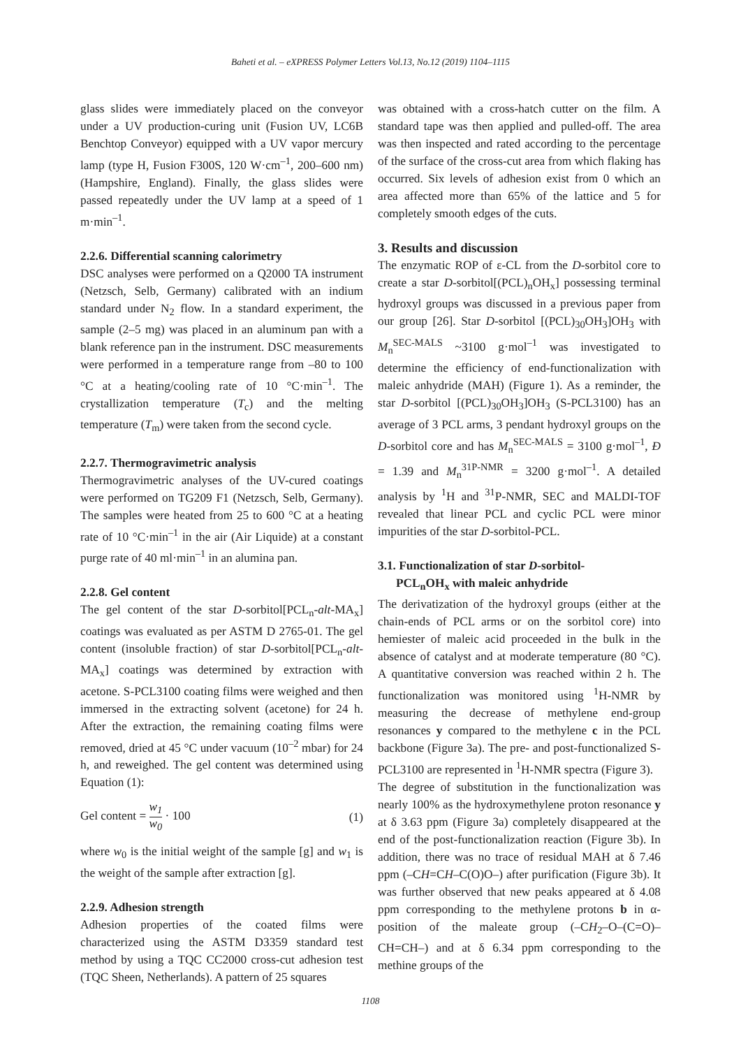Baheti et al. – eXPRESS Polymer Letters Vol.13, No.12 (2019) 1104–1115
glass slides were immediately placed on the conveyor under a UV production-curing unit (Fusion UV, LC6B Benchtop Conveyor) equipped with a UV vapor mercury lamp (type H, Fusion F300S, 120 W·cm<sup>–1</sup>, 200–600 nm) (Hampshire, England). Finally, the glass slides were passed repeatedly under the UV lamp at a speed of 1 m·min<sup>–1</sup>.
2.2.6. Differential scanning calorimetry
DSC analyses were performed on a Q2000 TA instrument (Netzsch, Selb, Germany) calibrated with an indium standard under N<sub>2</sub> flow. In a standard experiment, the sample (2–5 mg) was placed in an aluminum pan with a blank reference pan in the instrument. DSC measurements were performed in a temperature range from –80 to 100 °C at a heating/cooling rate of 10 °C·min<sup>–1</sup>. The crystallization temperature (T<sub>c</sub>) and the melting temperature (T<sub>m</sub>) were taken from the second cycle.
2.2.7. Thermogravimetric analysis
Thermogravimetric analyses of the UV-cured coatings were performed on TG209 F1 (Netzsch, Selb, Germany). The samples were heated from 25 to 600 °C at a heating rate of 10 °C·min<sup>–1</sup> in the air (Air Liquide) at a constant purge rate of 40 ml·min<sup>–1</sup> in an alumina pan.
2.2.8. Gel content
The gel content of the star D-sorbitol[PCL<sub>n</sub>-alt-MA<sub>x</sub>] coatings was evaluated as per ASTM D 2765-01. The gel content (insoluble fraction) of star D-sorbitol[PCL<sub>n</sub>-alt-MA<sub>x</sub>] coatings was determined by extraction with acetone. S-PCL3100 coating films were weighed and then immersed in the extracting solvent (acetone) for 24 h. After the extraction, the remaining coating films were removed, dried at 45 °C under vacuum (10<sup>–2</sup> mbar) for 24 h, and reweighed. The gel content was determined using Equation (1):
Gel content = w<sub>1</sub> w<sub>0</sub> · 100 (1)
where w<sub>0</sub> is the initial weight of the sample [g] and w<sub>1</sub> is the weight of the sample after extraction [g].
2.2.9. Adhesion strength
Adhesion properties of the coated films were characterized using the ASTM D3359 standard test method by using a TQC CC2000 cross-cut adhesion test (TQC Sheen, Netherlands). A pattern of 25 squares
was obtained with a cross-hatch cutter on the film. A standard tape was then applied and pulled-off. The area was then inspected and rated according to the percentage of the surface of the cross-cut area from which flaking has occurred. Six levels of adhesion exist from 0 which an area affected more than 65% of the lattice and 5 for completely smooth edges of the cuts.
3. Results and discussion
The enzymatic ROP of ε-CL from the D-sorbitol core to create a star D-sorbitol[(PCL)<sub>n</sub>OH<sub>x</sub>] possessing terminal hydroxyl groups was discussed in a previous paper from our group [26]. Star D-sorbitol [(PCL)<sub>30</sub>OH<sub>3</sub>]OH<sub>3</sub> with M<sub>n</sub><sup>SEC-MALS</sup> ~3100 g·mol<sup>–1</sup> was investigated to determine the efficiency of end-functionalization with maleic anhydride (MAH) (Figure 1). As a reminder, the star D-sorbitol [(PCL)<sub>30</sub>OH<sub>3</sub>]OH<sub>3</sub> (S-PCL3100) has an average of 3 PCL arms, 3 pendant hydroxyl groups on the D-sorbitol core and has M<sub>n</sub><sup>SEC-MALS</sup> = 3100 g·mol<sup>–1</sup>, Đ = 1.39 and M<sub>n</sub><sup>31P-NMR</sup> = 3200 g·mol<sup>–1</sup>. A detailed analysis by <sup>1</sup>H and <sup>31</sup>P-NMR, SEC and MALDI-TOF revealed that linear PCL and cyclic PCL were minor impurities of the star D-sorbitol-PCL.
3.1. Functionalization of star D-sorbitol-
PCL<sub>n</sub>OH<sub>x</sub> with maleic anhydride
The derivatization of the hydroxyl groups (either at the chain-ends of PCL arms or on the sorbitol core) into hemiester of maleic acid proceeded in the bulk in the absence of catalyst and at moderate temperature (80 °C). A quantitative conversion was reached within 2 h. The functionalization was monitored using <sup>1</sup>H-NMR by measuring the decrease of methylene end-group resonances y compared to the methylene c in the PCL backbone (Figure 3a). The pre- and post-functionalized S-PCL3100 are represented in <sup>1</sup>H-NMR spectra (Figure 3).
The degree of substitution in the functionalization was nearly 100% as the hydroxymethylene proton resonance y at δ 3.63 ppm (Figure 3a) completely disappeared at the end of the post-functionalization reaction (Figure 3b). In addition, there was no trace of residual MAH at δ 7.46 ppm (–CH=CH–C(O)O–) after purification (Figure 3b). It was further observed that new peaks appeared at δ 4.08 ppm corresponding to the methylene protons b in α-position of the maleate group (–CH<sub>2</sub>–O–(C=O)–CH=CH–) and at δ 6.34 ppm corresponding to the methine groups of the
1108